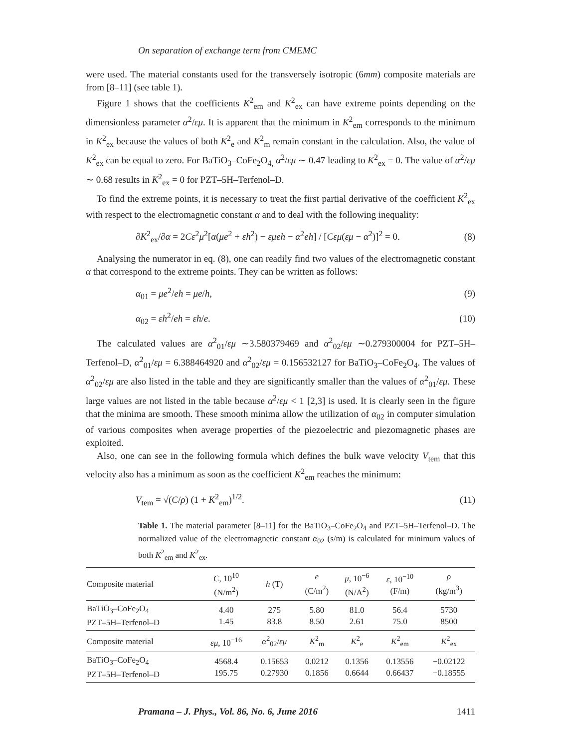On separation of exchange term from CMEMC
were used. The material constants used for the transversely isotropic (6mm) composite materials are from [8–11] (see table 1).
Figure 1 shows that the coefficients K<sup>2</sup><sub>em</sub> and K<sup>2</sup><sub>ex</sub> can have extreme points depending on the dimensionless parameter α<sup>2</sup>/εμ. It is apparent that the minimum in K<sup>2</sup><sub>em</sub> corresponds to the minimum in K<sup>2</sup><sub>ex</sub> because the values of both K<sup>2</sup><sub>e</sub> and K<sup>2</sup><sub>m</sub> remain constant in the calculation. Also, the value of K<sup>2</sup><sub>ex</sub> can be equal to zero. For BaTiO<sub>3</sub>–CoFe<sub>2</sub>O<sub>4,</sub> α<sup>2</sup>/εμ ∼ 0.47 leading to K<sup>2</sup><sub>ex</sub> = 0. The value of α<sup>2</sup>/εμ ∼ 0.68 results in K<sup>2</sup><sub>ex</sub> = 0 for PZT–5H–Terfenol–D.
To find the extreme points, it is necessary to treat the first partial derivative of the coefficient K<sup>2</sup><sub>ex</sub> with respect to the electromagnetic constant α and to deal with the following inequality:
∂K<sup>2</sup><sub>ex</sub>/∂α = 2Cε<sup>2</sup>μ<sup>2</sup>[α(μe<sup>2</sup> + εh<sup>2</sup>) − εμeh − α<sup>2</sup>eh] / [Cεμ(εμ − α<sup>2</sup>)]<sup>2</sup> = 0. (8)
Analysing the numerator in eq. (8), one can readily find two values of the electromagnetic constant α that correspond to the extreme points. They can be written as follows:
α<sub>01</sub> = μe<sup>2</sup>/eh = μe/h, (9)
α<sub>02</sub> = εh<sup>2</sup>/eh = εh/e. (10)
The calculated values are α<sup>2</sup><sub>01</sub>/εμ ∼3.580379469 and α<sup>2</sup><sub>02</sub>/εμ ∼0.279300004 for PZT–5H–Terfenol–D, α<sup>2</sup><sub>01</sub>/εμ = 6.388464920 and α<sup>2</sup><sub>02</sub>/εμ = 0.156532127 for BaTiO<sub>3</sub>–CoFe<sub>2</sub>O<sub>4</sub>. The values of α<sup>2</sup><sub>02</sub>/εμ are also listed in the table and they are significantly smaller than the values of α<sup>2</sup><sub>01</sub>/εμ. These large values are not listed in the table because α<sup>2</sup>/εμ < 1 [2,3] is used. It is clearly seen in the figure that the minima are smooth. These smooth minima allow the utilization of α<sub>02</sub> in computer simulation of various composites when average properties of the piezoelectric and piezomagnetic phases are exploited.
Also, one can see in the following formula which defines the bulk wave velocity V<sub>tem</sub> that this velocity also has a minimum as soon as the coefficient K<sup>2</sup><sub>em</sub> reaches the minimum:
V<sub>tem</sub> = √(C/ρ) (1 + K<sup>2</sup><sub>em</sub>)<sup>1/2</sup>. (11)
Table 1. The material parameter [8–11] for the BaTiO<sub>3</sub>–CoFe<sub>2</sub>O<sub>4</sub> and PZT–5H–Terfenol–D. The normalized value of the electromagnetic constant α<sub>02</sub> (s/m) is calculated for minimum values of both K<sup>2</sup><sub>em</sub> and K<sup>2</sup><sub>ex</sub>.
| Composite material | C , 10<sup>10</sup> (N/m<sup>2</sup>) | h (T) | e (C/m<sup>2</sup>) | μ , 10<sup>−6</sup> (N/A<sup>2</sup>) | ε , 10<sup>−10</sup> (F/m) | ρ (kg/m<sup>3</sup>) |
| --- | --- | --- | --- | --- | --- | --- |
| BaTiO<sub>3</sub>–CoFe<sub>2</sub>O<sub>4</sub> PZT–5H–Terfenol–D | 4.40 1.45 | 275 83.8 | 5.80 8.50 | 81.0 2.61 | 56.4 75.0 | 5730 8500 |
| Composite material | εμ , 10<sup>−16</sup> | α<sup>2</sup><sub>02</sub>/ εμ | K<sup>2</sup><sub>m</sub> | K<sup>2</sup><sub>e</sub> | K<sup>2</sup><sub>em</sub> | K<sup>2</sup><sub>ex</sub> |
| BaTiO<sub>3</sub>–CoFe<sub>2</sub>O<sub>4</sub> PZT–5H–Terfenol–D | 4568.4 195.75 | 0.15653 0.27930 | 0.0212 0.1856 | 0.1356 0.6644 | 0.13556 0.66437 | −0.02122 −0.18555 |
Pramana – J. Phys., Vol. 86, No. 6, June 2016 1411